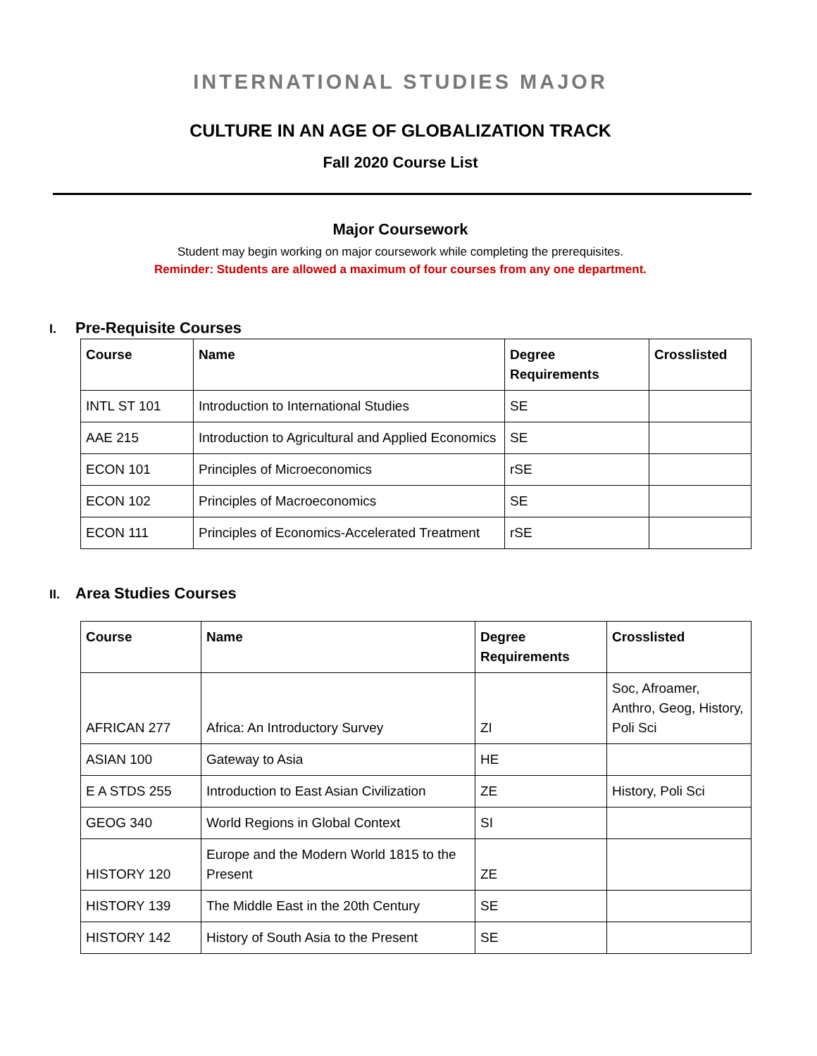INTERNATIONAL STUDIES MAJOR
CULTURE IN AN AGE OF GLOBALIZATION TRACK
Fall 2020 Course List
Major Coursework
Student may begin working on major coursework while completing the prerequisites.
Reminder: Students are allowed a maximum of four courses from any one department.
I. Pre-Requisite Courses
| Course | Name | Degree Requirements | Crosslisted |
| --- | --- | --- | --- |
| INTL ST 101 | Introduction to International Studies | SE | |
| AAE 215 | Introduction to Agricultural and Applied Economics | SE | |
| ECON 101 | Principles of Microeconomics | rSE | |
| ECON 102 | Principles of Macroeconomics | SE | |
| ECON 111 | Principles of Economics-Accelerated Treatment | rSE | |
II. Area Studies Courses
| Course | Name | Degree Requirements | Crosslisted |
| --- | --- | --- | --- |
| AFRICAN 277 | Africa: An Introductory Survey | ZI | Soc, Afroamer, Anthro, Geog, History, Poli Sci |
| ASIAN 100 | Gateway to Asia | HE | |
| E A STDS 255 | Introduction to East Asian Civilization | ZE | History, Poli Sci |
| GEOG 340 | World Regions in Global Context | SI | |
| HISTORY 120 | Europe and the Modern World 1815 to the Present | ZE | |
| HISTORY 139 | The Middle East in the 20th Century | SE | |
| HISTORY 142 | History of South Asia to the Present | SE | |